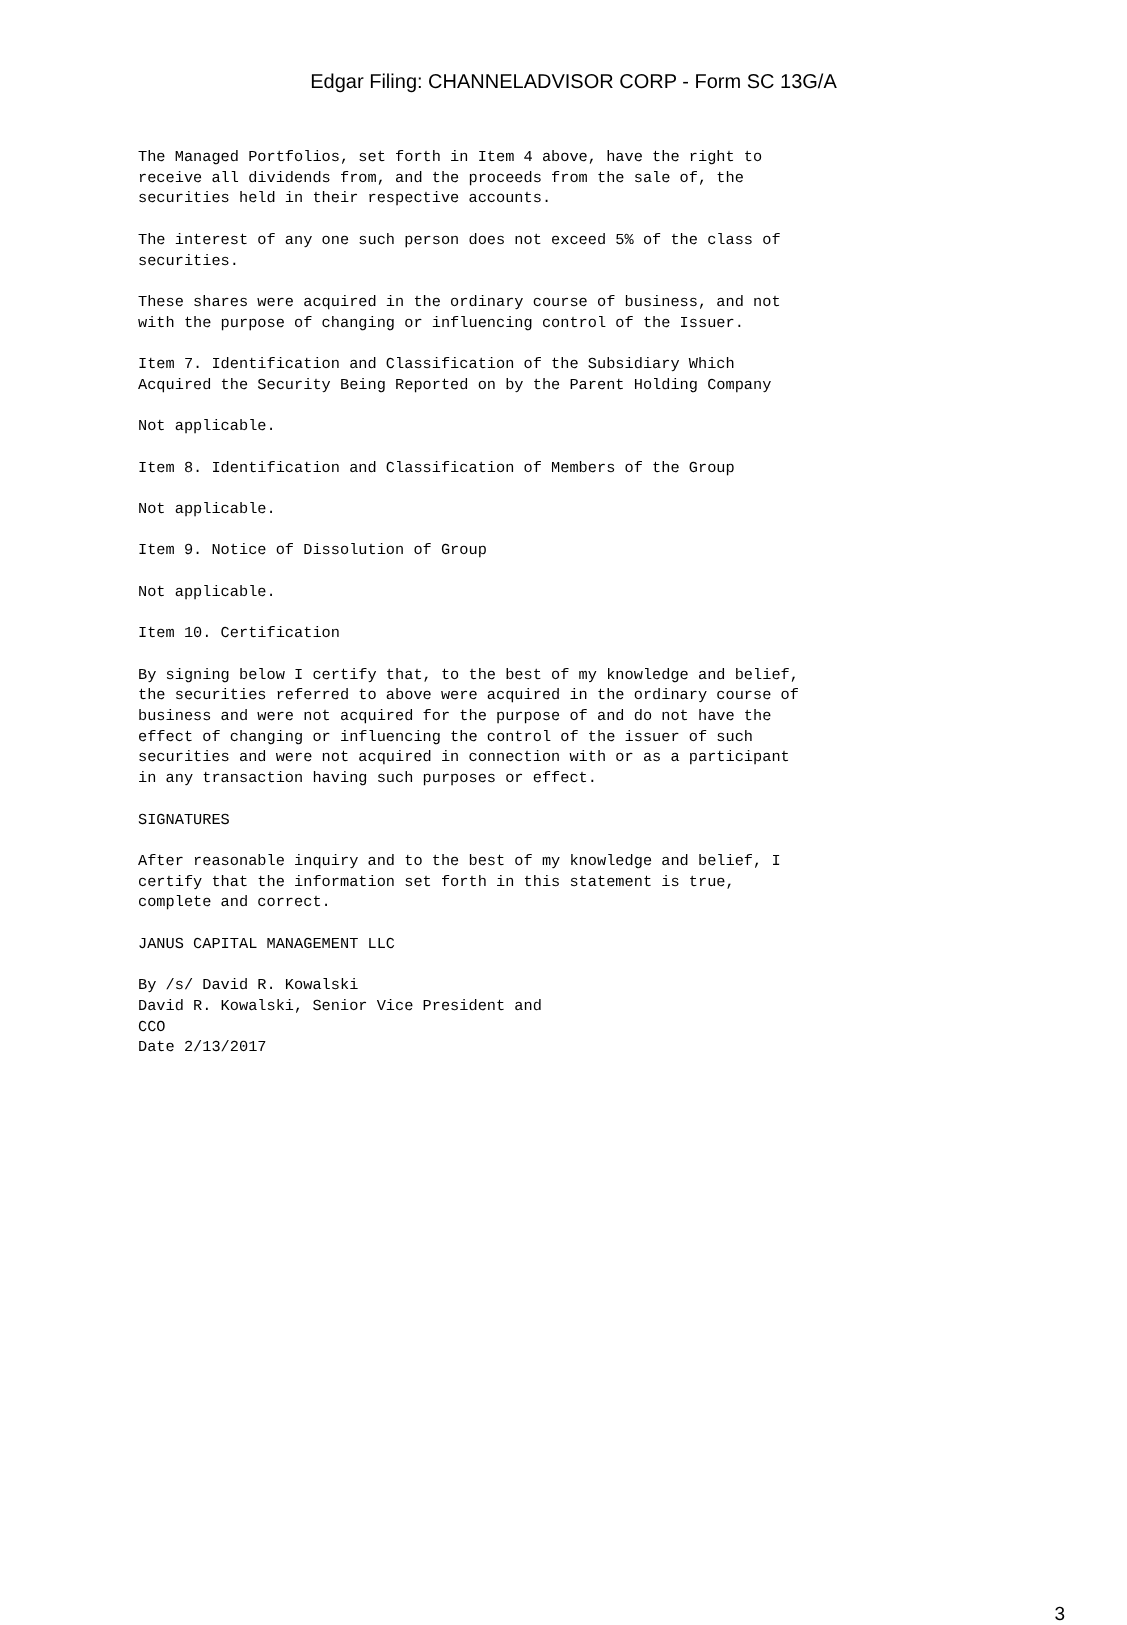Edgar Filing: CHANNELADVISOR CORP - Form SC 13G/A
The Managed Portfolios, set forth in Item 4 above, have the right to
receive all dividends from, and the proceeds from the sale of, the
securities held in their respective accounts.

The interest of any one such person does not exceed 5% of the class of
securities.

These shares were acquired in the ordinary course of business, and not
with the purpose of changing or influencing control of the Issuer.

Item 7. Identification and Classification of the Subsidiary Which
Acquired the Security Being Reported on by the Parent Holding Company

Not applicable.

Item 8. Identification and Classification of Members of the Group

Not applicable.

Item 9. Notice of Dissolution of Group

Not applicable.

Item 10. Certification

By signing below I certify that, to the best of my knowledge and belief,
the securities referred to above were acquired in the ordinary course of
business and were not acquired for the purpose of and do not have the
effect of changing or influencing the control of the issuer of such
securities and were not acquired in connection with or as a participant
in any transaction having such purposes or effect.

SIGNATURES

After reasonable inquiry and to the best of my knowledge and belief, I
certify that the information set forth in this statement is true,
complete and correct.

JANUS CAPITAL MANAGEMENT LLC

By /s/ David R. Kowalski
David R. Kowalski, Senior Vice President and
CCO
Date 2/13/2017
3